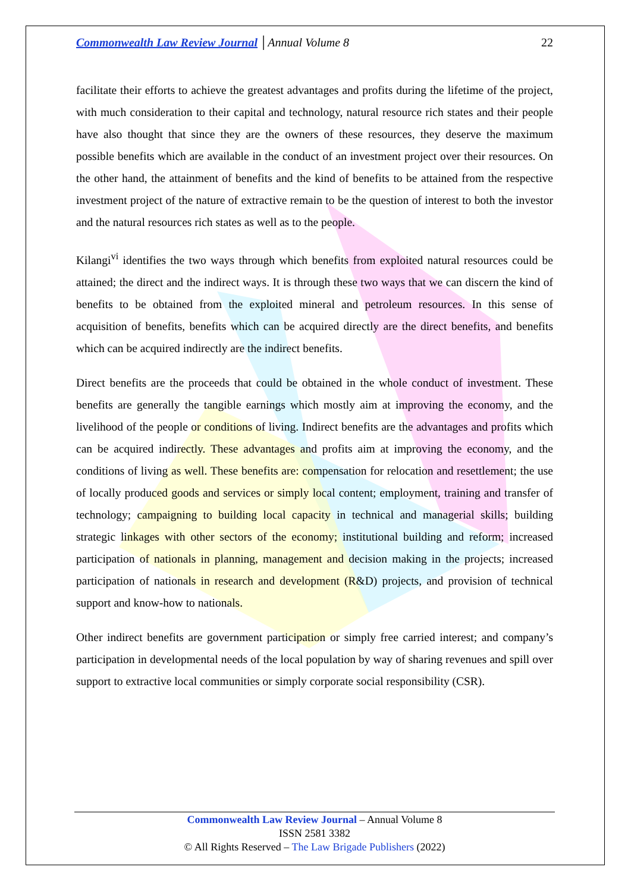Commonwealth Law Review Journal │Annual Volume 8 22
facilitate their efforts to achieve the greatest advantages and profits during the lifetime of the project, with much consideration to their capital and technology, natural resource rich states and their people have also thought that since they are the owners of these resources, they deserve the maximum possible benefits which are available in the conduct of an investment project over their resources. On the other hand, the attainment of benefits and the kind of benefits to be attained from the respective investment project of the nature of extractive remain to be the question of interest to both the investor and the natural resources rich states as well as to the people.
Kilangi<sup>vi</sup> identifies the two ways through which benefits from exploited natural resources could be attained; the direct and the indirect ways. It is through these two ways that we can discern the kind of benefits to be obtained from the exploited mineral and petroleum resources. In this sense of acquisition of benefits, benefits which can be acquired directly are the direct benefits, and benefits which can be acquired indirectly are the indirect benefits.
Direct benefits are the proceeds that could be obtained in the whole conduct of investment. These benefits are generally the tangible earnings which mostly aim at improving the economy, and the livelihood of the people or conditions of living. Indirect benefits are the advantages and profits which can be acquired indirectly. These advantages and profits aim at improving the economy, and the conditions of living as well. These benefits are: compensation for relocation and resettlement; the use of locally produced goods and services or simply local content; employment, training and transfer of technology; campaigning to building local capacity in technical and managerial skills; building strategic linkages with other sectors of the economy; institutional building and reform; increased participation of nationals in planning, management and decision making in the projects; increased participation of nationals in research and development (R&D) projects, and provision of technical support and know-how to nationals.
Other indirect benefits are government participation or simply free carried interest; and company’s participation in developmental needs of the local population by way of sharing revenues and spill over support to extractive local communities or simply corporate social responsibility (CSR).
Commonwealth Law Review Journal – Annual Volume 8
ISSN 2581 3382
© All Rights Reserved – The Law Brigade Publishers (2022)